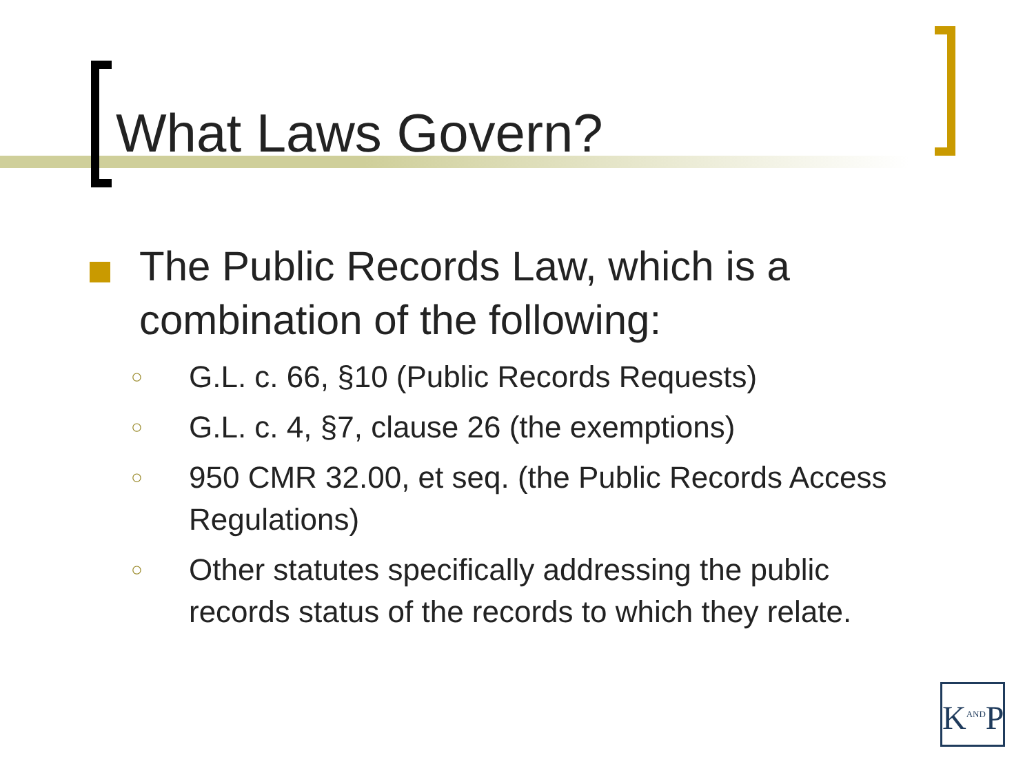What Laws Govern?
The Public Records Law, which is a
combination of the following:
○ G.L. c. 66, §10 (Public Records Requests)
○ G.L. c. 4, §7, clause 26 (the exemptions)
○ 950 CMR 32.00, et seq. (the Public Records Access Regulations)
○ Other statutes specifically addressing the public records status of the records to which they relate.
K<sup>AND</sup>P